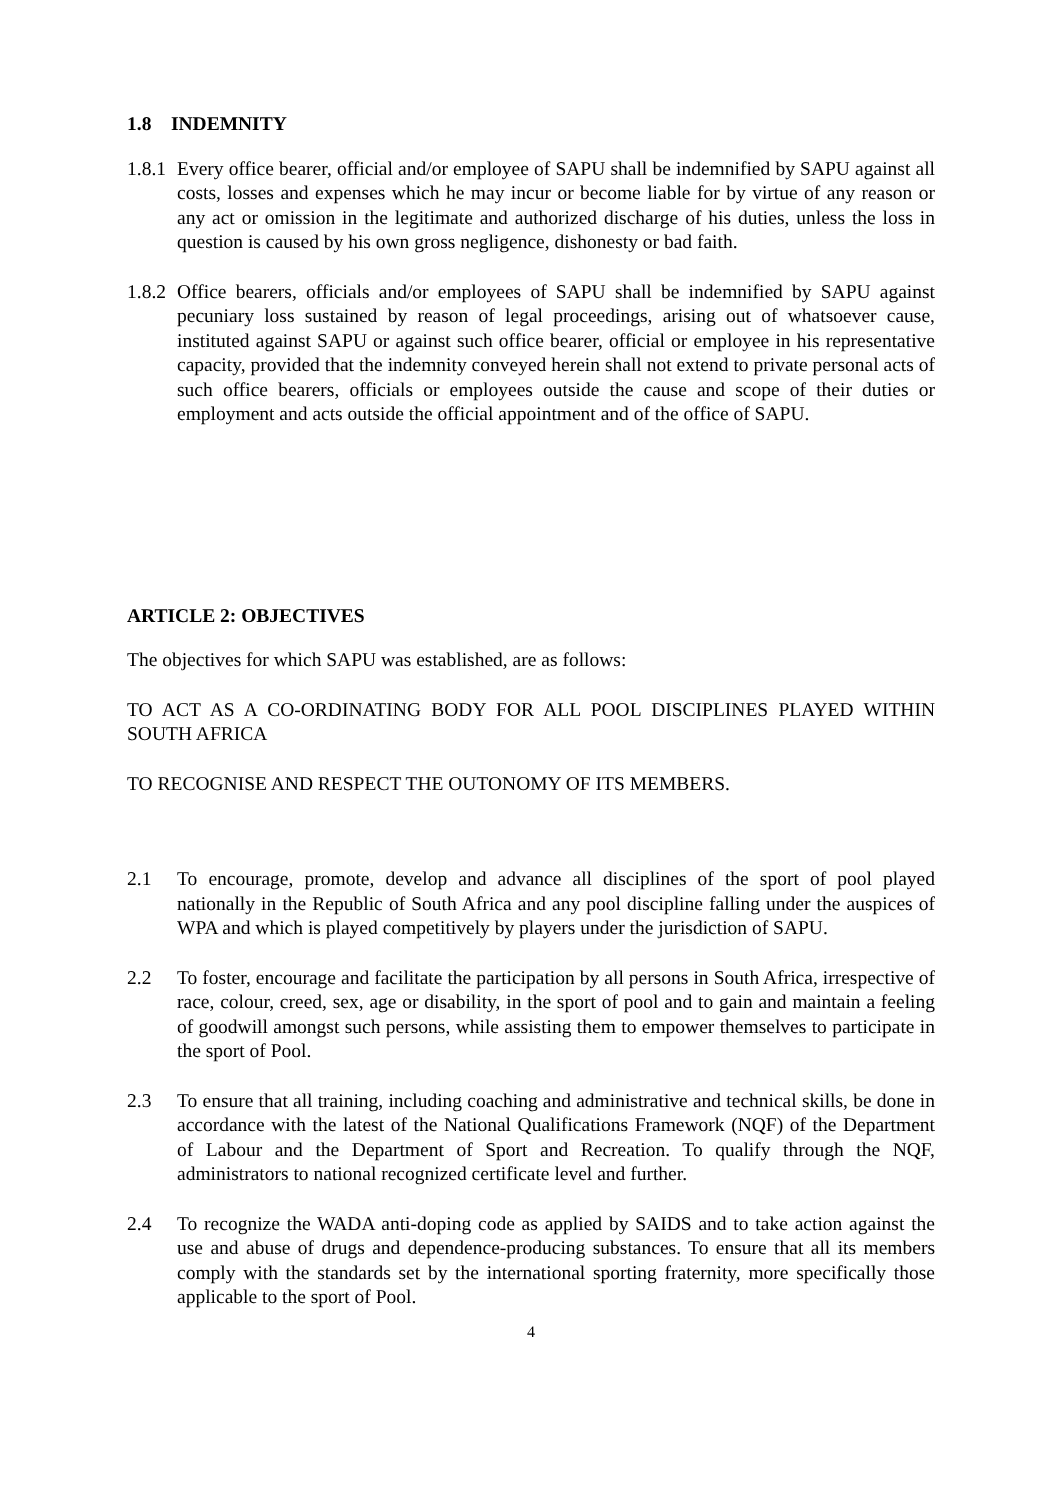1.8 INDEMNITY
1.8.1 Every office bearer, official and/or employee of SAPU shall be indemnified by SAPU against all costs, losses and expenses which he may incur or become liable for by virtue of any reason or any act or omission in the legitimate and authorized discharge of his duties, unless the loss in question is caused by his own gross negligence, dishonesty or bad faith.
1.8.2 Office bearers, officials and/or employees of SAPU shall be indemnified by SAPU against pecuniary loss sustained by reason of legal proceedings, arising out of whatsoever cause, instituted against SAPU or against such office bearer, official or employee in his representative capacity, provided that the indemnity conveyed herein shall not extend to private personal acts of such office bearers, officials or employees outside the cause and scope of their duties or employment and acts outside the official appointment and of the office of SAPU.
ARTICLE 2: OBJECTIVES
The objectives for which SAPU was established, are as follows:
TO ACT AS A CO-ORDINATING BODY FOR ALL POOL DISCIPLINES PLAYED WITHIN SOUTH AFRICA
TO RECOGNISE AND RESPECT THE OUTONOMY OF ITS MEMBERS.
2.1 To encourage, promote, develop and advance all disciplines of the sport of pool played nationally in the Republic of South Africa and any pool discipline falling under the auspices of WPA and which is played competitively by players under the jurisdiction of SAPU.
2.2 To foster, encourage and facilitate the participation by all persons in South Africa, irrespective of race, colour, creed, sex, age or disability, in the sport of pool and to gain and maintain a feeling of goodwill amongst such persons, while assisting them to empower themselves to participate in the sport of Pool.
2.3 To ensure that all training, including coaching and administrative and technical skills, be done in accordance with the latest of the National Qualifications Framework (NQF) of the Department of Labour and the Department of Sport and Recreation. To qualify through the NQF, administrators to national recognized certificate level and further.
2.4 To recognize the WADA anti-doping code as applied by SAIDS and to take action against the use and abuse of drugs and dependence-producing substances. To ensure that all its members comply with the standards set by the international sporting fraternity, more specifically those applicable to the sport of Pool.
4